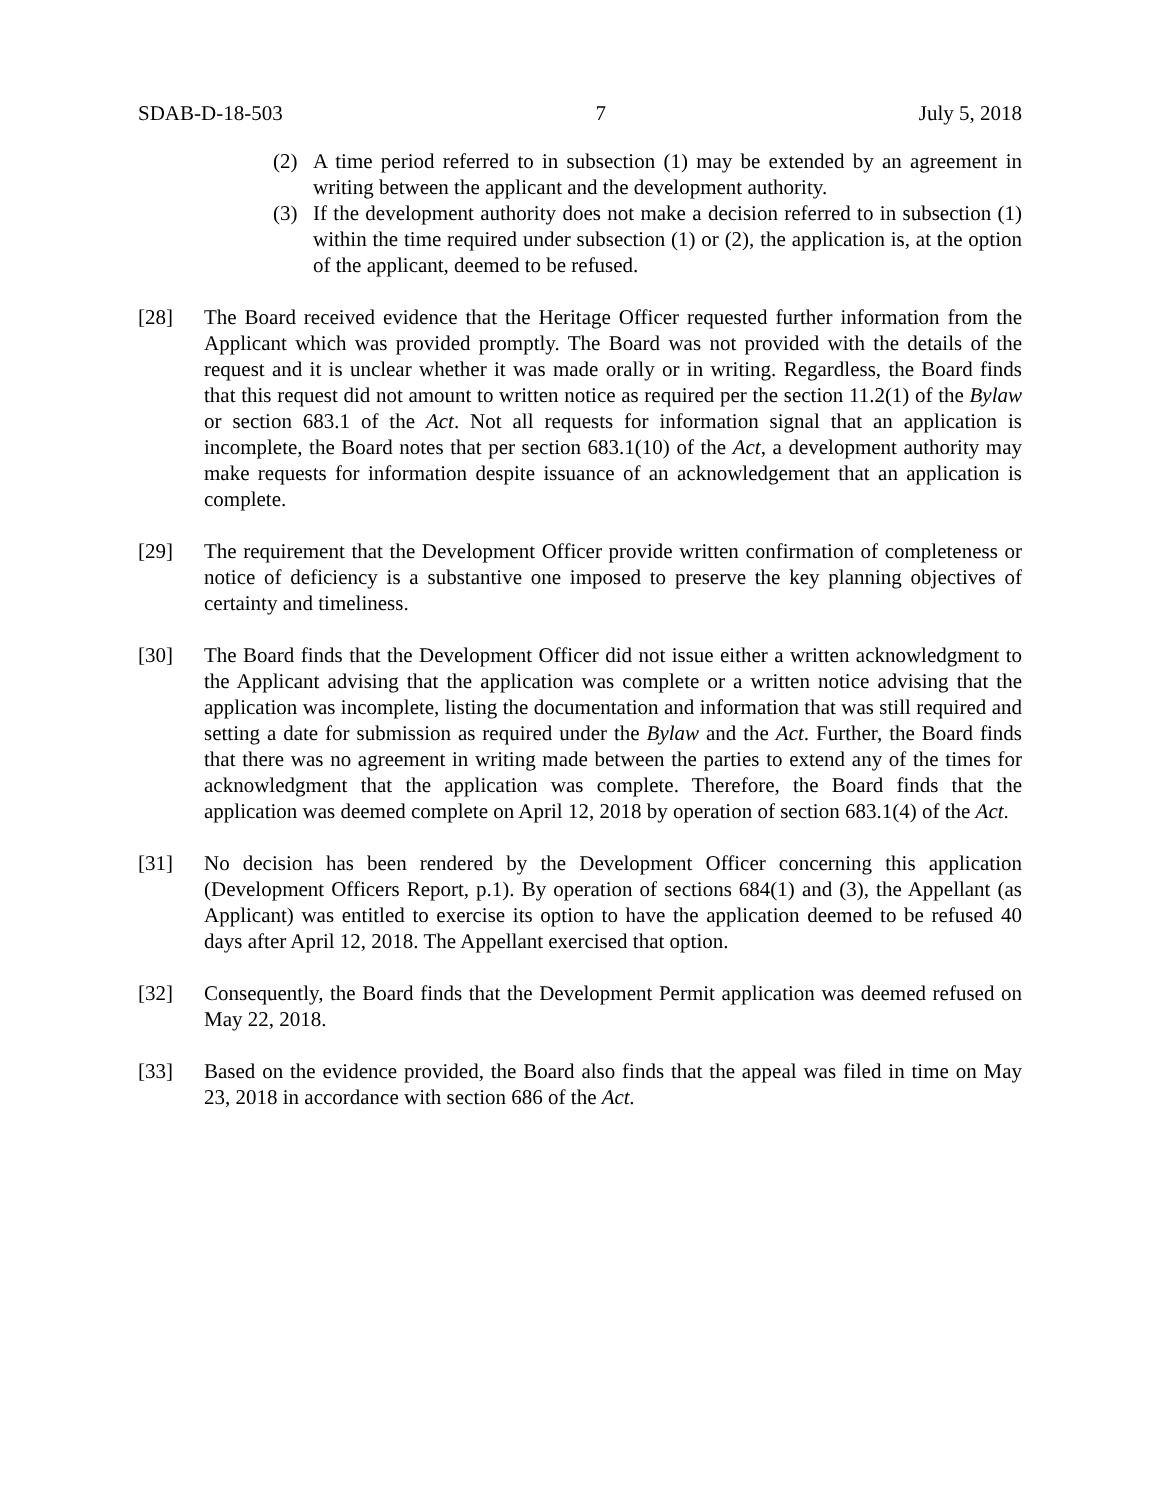SDAB-D-18-503 7 July 5, 2018
(2) A time period referred to in subsection (1) may be extended by an agreement in writing between the applicant and the development authority.
(3) If the development authority does not make a decision referred to in subsection (1) within the time required under subsection (1) or (2), the application is, at the option of the applicant, deemed to be refused.
[28] The Board received evidence that the Heritage Officer requested further information from the Applicant which was provided promptly. The Board was not provided with the details of the request and it is unclear whether it was made orally or in writing. Regardless, the Board finds that this request did not amount to written notice as required per the section 11.2(1) of the Bylaw or section 683.1 of the Act. Not all requests for information signal that an application is incomplete, the Board notes that per section 683.1(10) of the Act, a development authority may make requests for information despite issuance of an acknowledgement that an application is complete.
[29] The requirement that the Development Officer provide written confirmation of completeness or notice of deficiency is a substantive one imposed to preserve the key planning objectives of certainty and timeliness.
[30] The Board finds that the Development Officer did not issue either a written acknowledgment to the Applicant advising that the application was complete or a written notice advising that the application was incomplete, listing the documentation and information that was still required and setting a date for submission as required under the Bylaw and the Act. Further, the Board finds that there was no agreement in writing made between the parties to extend any of the times for acknowledgment that the application was complete. Therefore, the Board finds that the application was deemed complete on April 12, 2018 by operation of section 683.1(4) of the Act.
[31] No decision has been rendered by the Development Officer concerning this application (Development Officers Report, p.1). By operation of sections 684(1) and (3), the Appellant (as Applicant) was entitled to exercise its option to have the application deemed to be refused 40 days after April 12, 2018. The Appellant exercised that option.
[32] Consequently, the Board finds that the Development Permit application was deemed refused on May 22, 2018.
[33] Based on the evidence provided, the Board also finds that the appeal was filed in time on May 23, 2018 in accordance with section 686 of the Act.